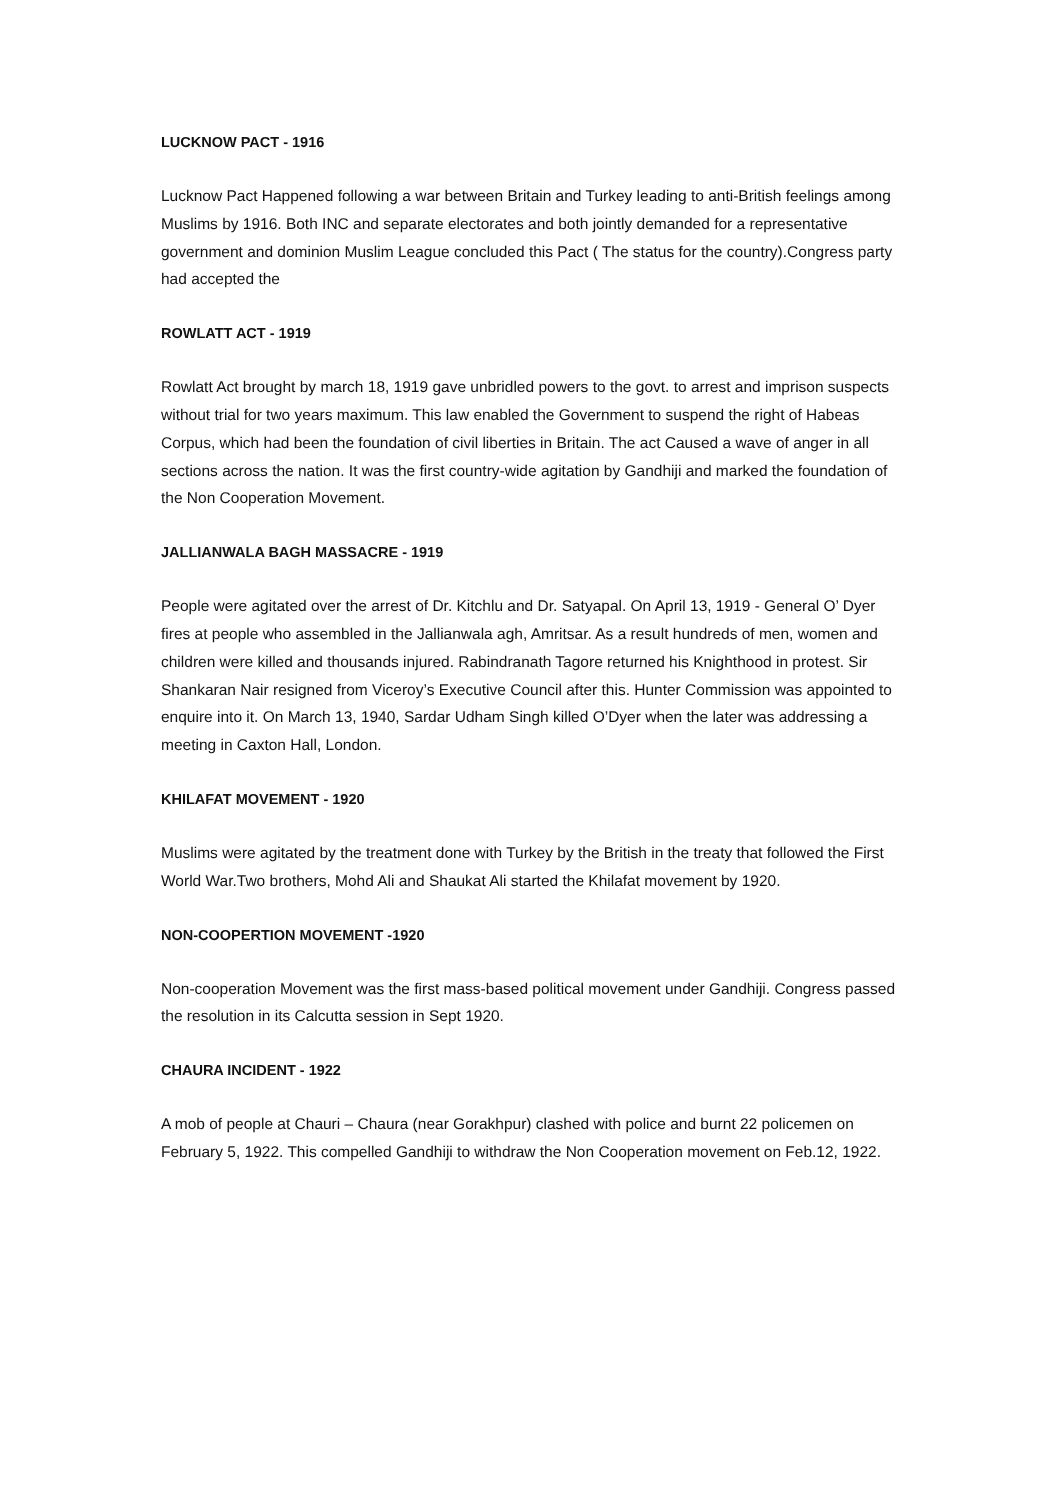LUCKNOW PACT - 1916
Lucknow Pact Happened following a war between Britain and Turkey leading to anti-British feelings among Muslims by 1916. Both INC and separate electorates and both jointly demanded for a representative government and dominion Muslim League concluded this Pact ( The status for the country).Congress party had accepted the
ROWLATT ACT - 1919
Rowlatt Act brought by march 18, 1919 gave unbridled powers to the govt. to arrest and imprison suspects without trial for two years maximum. This law enabled the Government to suspend the right of Habeas Corpus, which had been the foundation of civil liberties in Britain. The act Caused a wave of anger in all sections across the nation. It was the first country-wide agitation by Gandhiji and marked the foundation of the Non Cooperation Movement.
JALLIANWALA BAGH MASSACRE - 1919
People were agitated over the arrest of Dr. Kitchlu and Dr. Satyapal. On April 13, 1919 - General O’ Dyer fires at people who assembled in the Jallianwala agh, Amritsar. As a result hundreds of men, women and children were killed and thousands injured. Rabindranath Tagore returned his Knighthood in protest. Sir Shankaran Nair resigned from Viceroy’s Executive Council after this. Hunter Commission was appointed to enquire into it. On March 13, 1940, Sardar Udham Singh killed O’Dyer when the later was addressing a meeting in Caxton Hall, London.
KHILAFAT MOVEMENT - 1920
Muslims were agitated by the treatment done with Turkey by the British in the treaty that followed the First World War.Two brothers, Mohd Ali and Shaukat Ali started the Khilafat movement by 1920.
NON-COOPERTION MOVEMENT -1920
Non-cooperation Movement was the first mass-based political movement under Gandhiji. Congress passed the resolution in its Calcutta session in Sept 1920.
CHAURA INCIDENT - 1922
A mob of people at Chauri – Chaura (near Gorakhpur) clashed with police and burnt 22 policemen on February 5, 1922. This compelled Gandhiji to withdraw the Non Cooperation movement on Feb.12, 1922.